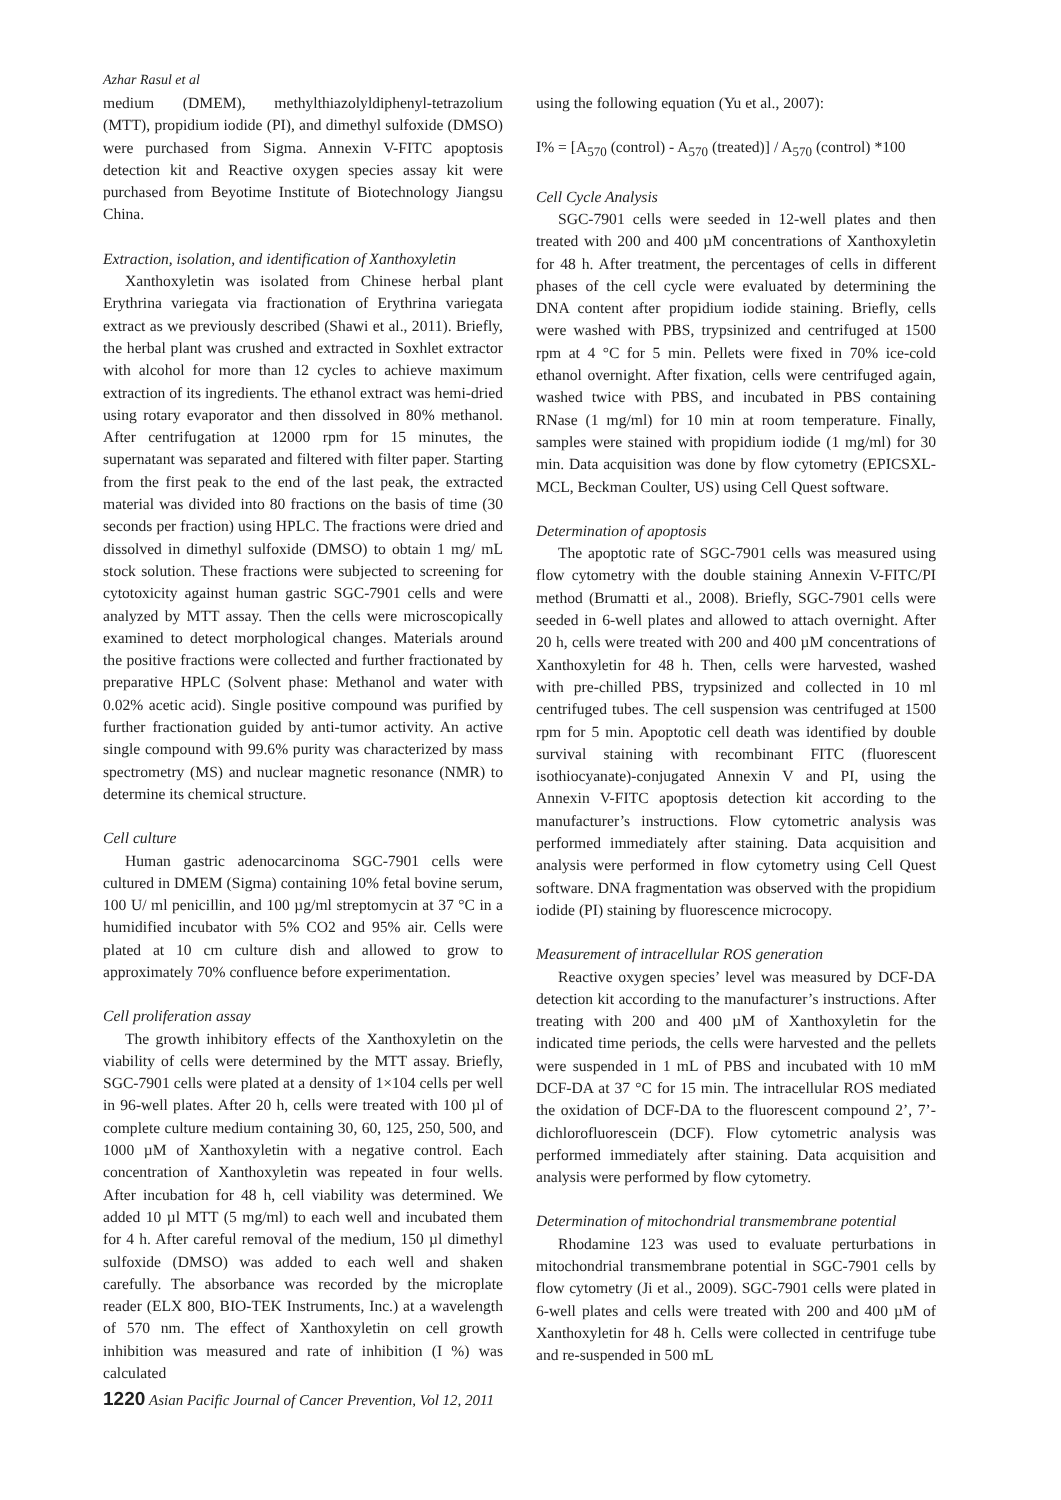Azhar Rasul et al
medium (DMEM), methylthiazolyldiphenyl-tetrazolium (MTT), propidium iodide (PI), and dimethyl sulfoxide (DMSO) were purchased from Sigma. Annexin V-FITC apoptosis detection kit and Reactive oxygen species assay kit were purchased from Beyotime Institute of Biotechnology Jiangsu China.
Extraction, isolation, and identification of Xanthoxyletin
Xanthoxyletin was isolated from Chinese herbal plant Erythrina variegata via fractionation of Erythrina variegata extract as we previously described (Shawi et al., 2011). Briefly, the herbal plant was crushed and extracted in Soxhlet extractor with alcohol for more than 12 cycles to achieve maximum extraction of its ingredients. The ethanol extract was hemi-dried using rotary evaporator and then dissolved in 80% methanol. After centrifugation at 12000 rpm for 15 minutes, the supernatant was separated and filtered with filter paper. Starting from the first peak to the end of the last peak, the extracted material was divided into 80 fractions on the basis of time (30 seconds per fraction) using HPLC. The fractions were dried and dissolved in dimethyl sulfoxide (DMSO) to obtain 1 mg/ mL stock solution. These fractions were subjected to screening for cytotoxicity against human gastric SGC-7901 cells and were analyzed by MTT assay. Then the cells were microscopically examined to detect morphological changes. Materials around the positive fractions were collected and further fractionated by preparative HPLC (Solvent phase: Methanol and water with 0.02% acetic acid). Single positive compound was purified by further fractionation guided by anti-tumor activity. An active single compound with 99.6% purity was characterized by mass spectrometry (MS) and nuclear magnetic resonance (NMR) to determine its chemical structure.
Cell culture
Human gastric adenocarcinoma SGC-7901 cells were cultured in DMEM (Sigma) containing 10% fetal bovine serum, 100 U/ ml penicillin, and 100 µg/ml streptomycin at 37 °C in a humidified incubator with 5% CO2 and 95% air. Cells were plated at 10 cm culture dish and allowed to grow to approximately 70% confluence before experimentation.
Cell proliferation assay
The growth inhibitory effects of the Xanthoxyletin on the viability of cells were determined by the MTT assay. Briefly, SGC-7901 cells were plated at a density of 1×104 cells per well in 96-well plates. After 20 h, cells were treated with 100 µl of complete culture medium containing 30, 60, 125, 250, 500, and 1000 µM of Xanthoxyletin with a negative control. Each concentration of Xanthoxyletin was repeated in four wells. After incubation for 48 h, cell viability was determined. We added 10 µl MTT (5 mg/ml) to each well and incubated them for 4 h. After careful removal of the medium, 150 µl dimethyl sulfoxide (DMSO) was added to each well and shaken carefully. The absorbance was recorded by the microplate reader (ELX 800, BIO-TEK Instruments, Inc.) at a wavelength of 570 nm. The effect of Xanthoxyletin on cell growth inhibition was measured and rate of inhibition (I %) was calculated
using the following equation (Yu et al., 2007):
I% = [A<sub>570</sub> (control) - A<sub>570</sub> (treated)] / A<sub>570</sub> (control) *100
Cell Cycle Analysis
SGC-7901 cells were seeded in 12-well plates and then treated with 200 and 400 µM concentrations of Xanthoxyletin for 48 h. After treatment, the percentages of cells in different phases of the cell cycle were evaluated by determining the DNA content after propidium iodide staining. Briefly, cells were washed with PBS, trypsinized and centrifuged at 1500 rpm at 4 °C for 5 min. Pellets were fixed in 70% ice-cold ethanol overnight. After fixation, cells were centrifuged again, washed twice with PBS, and incubated in PBS containing RNase (1 mg/ml) for 10 min at room temperature. Finally, samples were stained with propidium iodide (1 mg/ml) for 30 min. Data acquisition was done by flow cytometry (EPICSXL-MCL, Beckman Coulter, US) using Cell Quest software.
Determination of apoptosis
The apoptotic rate of SGC-7901 cells was measured using flow cytometry with the double staining Annexin V-FITC/PI method (Brumatti et al., 2008). Briefly, SGC-7901 cells were seeded in 6-well plates and allowed to attach overnight. After 20 h, cells were treated with 200 and 400 µM concentrations of Xanthoxyletin for 48 h. Then, cells were harvested, washed with pre-chilled PBS, trypsinized and collected in 10 ml centrifuged tubes. The cell suspension was centrifuged at 1500 rpm for 5 min. Apoptotic cell death was identified by double survival staining with recombinant FITC (fluorescent isothiocyanate)-conjugated Annexin V and PI, using the Annexin V-FITC apoptosis detection kit according to the manufacturer’s instructions. Flow cytometric analysis was performed immediately after staining. Data acquisition and analysis were performed in flow cytometry using Cell Quest software. DNA fragmentation was observed with the propidium iodide (PI) staining by fluorescence microcopy.
Measurement of intracellular ROS generation
Reactive oxygen species’ level was measured by DCF-DA detection kit according to the manufacturer’s instructions. After treating with 200 and 400 µM of Xanthoxyletin for the indicated time periods, the cells were harvested and the pellets were suspended in 1 mL of PBS and incubated with 10 mM DCF-DA at 37 °C for 15 min. The intracellular ROS mediated the oxidation of DCF-DA to the fluorescent compound 2’, 7’-dichlorofluorescein (DCF). Flow cytometric analysis was performed immediately after staining. Data acquisition and analysis were performed by flow cytometry.
Determination of mitochondrial transmembrane potential
Rhodamine 123 was used to evaluate perturbations in mitochondrial transmembrane potential in SGC-7901 cells by flow cytometry (Ji et al., 2009). SGC-7901 cells were plated in 6-well plates and cells were treated with 200 and 400 µM of Xanthoxyletin for 48 h. Cells were collected in centrifuge tube and re-suspended in 500 mL
1220 Asian Pacific Journal of Cancer Prevention, Vol 12, 2011